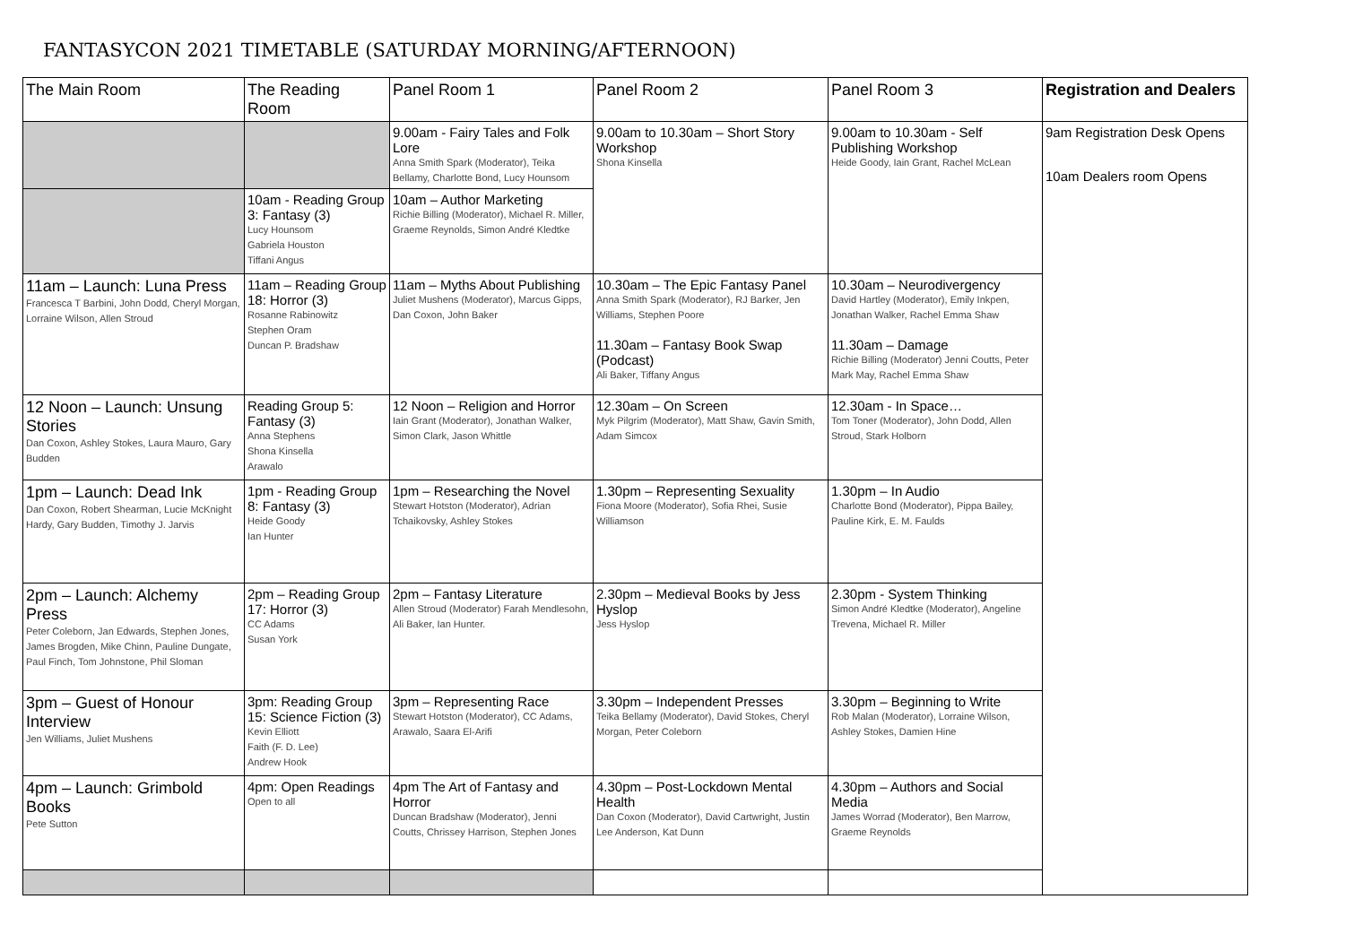FANTASYCON 2021 TIMETABLE (SATURDAY MORNING/AFTERNOON)
| The Main Room | The Reading Room | Panel Room 1 | Panel Room 2 | Panel Room 3 | Registration and Dealers |
| --- | --- | --- | --- | --- | --- |
| | | 9.00am - Fairy Tales and Folk Lore Anna Smith Spark (Moderator), Teika Bellamy, Charlotte Bond, Lucy Hounsom | 9.00am to 10.30am – Short Story Workshop Shona Kinsella | 9.00am to 10.30am - Self Publishing Workshop Heide Goody, Iain Grant, Rachel McLean | 9am Registration Desk Opens 10am Dealers room Opens |
| | 10am - Reading Group 3: Fantasy (3) Lucy Hounsom Gabriela Houston Tiffani Angus | 10am – Author Marketing Richie Billing (Moderator), Michael R. Miller, Graeme Reynolds, Simon André Kledtke | | | |
| 11am – Launch: Luna Press Francesca T Barbini, John Dodd, Cheryl Morgan, Lorraine Wilson, Allen Stroud | 11am – Reading Group 18: Horror (3) Rosanne Rabinowitz Stephen Oram Duncan P. Bradshaw | 11am – Myths About Publishing Juliet Mushens (Moderator), Marcus Gipps, Dan Coxon, John Baker | 10.30am – The Epic Fantasy Panel Anna Smith Spark (Moderator), RJ Barker, Jen Williams, Stephen Poore 11.30am – Fantasy Book Swap (Podcast) Ali Baker, Tiffany Angus | 10.30am – Neurodivergency David Hartley (Moderator), Emily Inkpen, Jonathan Walker, Rachel Emma Shaw 11.30am – Damage Richie Billing (Moderator) Jenni Coutts, Peter Mark May, Rachel Emma Shaw | |
| 12 Noon – Launch: Unsung Stories Dan Coxon, Ashley Stokes, Laura Mauro, Gary Budden | Reading Group 5: Fantasy (3) Anna Stephens Shona Kinsella Arawalo | 12 Noon – Religion and Horror Iain Grant (Moderator), Jonathan Walker, Simon Clark, Jason Whittle | 12.30am – On Screen Myk Pilgrim (Moderator), Matt Shaw, Gavin Smith, Adam Simcox | 12.30am - In Space… Tom Toner (Moderator), John Dodd, Allen Stroud, Stark Holborn | |
| 1pm – Launch: Dead Ink Dan Coxon, Robert Shearman, Lucie McKnight Hardy, Gary Budden, Timothy J. Jarvis | 1pm - Reading Group 8: Fantasy (3) Heide Goody Ian Hunter | 1pm – Researching the Novel Stewart Hotston (Moderator), Adrian Tchaikovsky, Ashley Stokes | 1.30pm – Representing Sexuality Fiona Moore (Moderator), Sofia Rhei, Susie Williamson | 1.30pm – In Audio Charlotte Bond (Moderator), Pippa Bailey, Pauline Kirk, E. M. Faulds | |
| 2pm – Launch: Alchemy Press Peter Coleborn, Jan Edwards, Stephen Jones, James Brogden, Mike Chinn, Pauline Dungate, Paul Finch, Tom Johnstone, Phil Sloman | 2pm – Reading Group 17: Horror (3) CC Adams Susan York | 2pm – Fantasy Literature Allen Stroud (Moderator) Farah Mendlesohn, Ali Baker, Ian Hunter. | 2.30pm – Medieval Books by Jess Hyslop Jess Hyslop | 2.30pm - System Thinking Simon André Kledtke (Moderator), Angeline Trevena, Michael R. Miller | |
| 3pm – Guest of Honour Interview Jen Williams, Juliet Mushens | 3pm: Reading Group 15: Science Fiction (3) Kevin Elliott Faith (F. D. Lee) Andrew Hook | 3pm – Representing Race Stewart Hotston (Moderator), CC Adams, Arawalo, Saara El-Arifi | 3.30pm – Independent Presses Teika Bellamy (Moderator), David Stokes, Cheryl Morgan, Peter Coleborn | 3.30pm – Beginning to Write Rob Malan (Moderator), Lorraine Wilson, Ashley Stokes, Damien Hine | |
| 4pm – Launch: Grimbold Books Pete Sutton | 4pm: Open Readings Open to all | 4pm The Art of Fantasy and Horror Duncan Bradshaw (Moderator), Jenni Coutts, Chrissey Harrison, Stephen Jones | 4.30pm – Post-Lockdown Mental Health Dan Coxon (Moderator), David Cartwright, Justin Lee Anderson, Kat Dunn | 4.30pm – Authors and Social Media James Worrad (Moderator), Ben Marrow, Graeme Reynolds | |